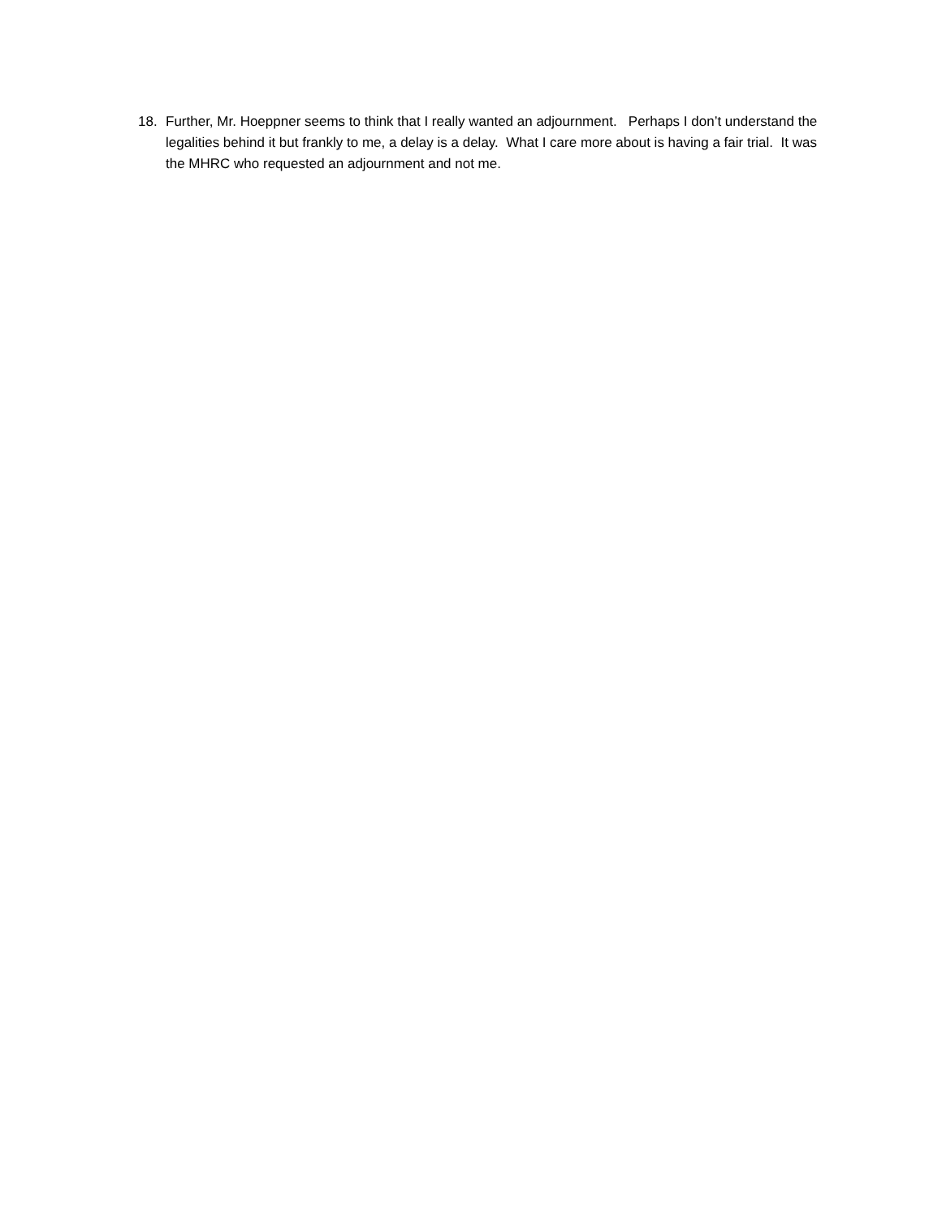18. Further, Mr. Hoeppner seems to think that I really wanted an adjournment. Perhaps I don’t understand the legalities behind it but frankly to me, a delay is a delay. What I care more about is having a fair trial. It was the MHRC who requested an adjournment and not me.